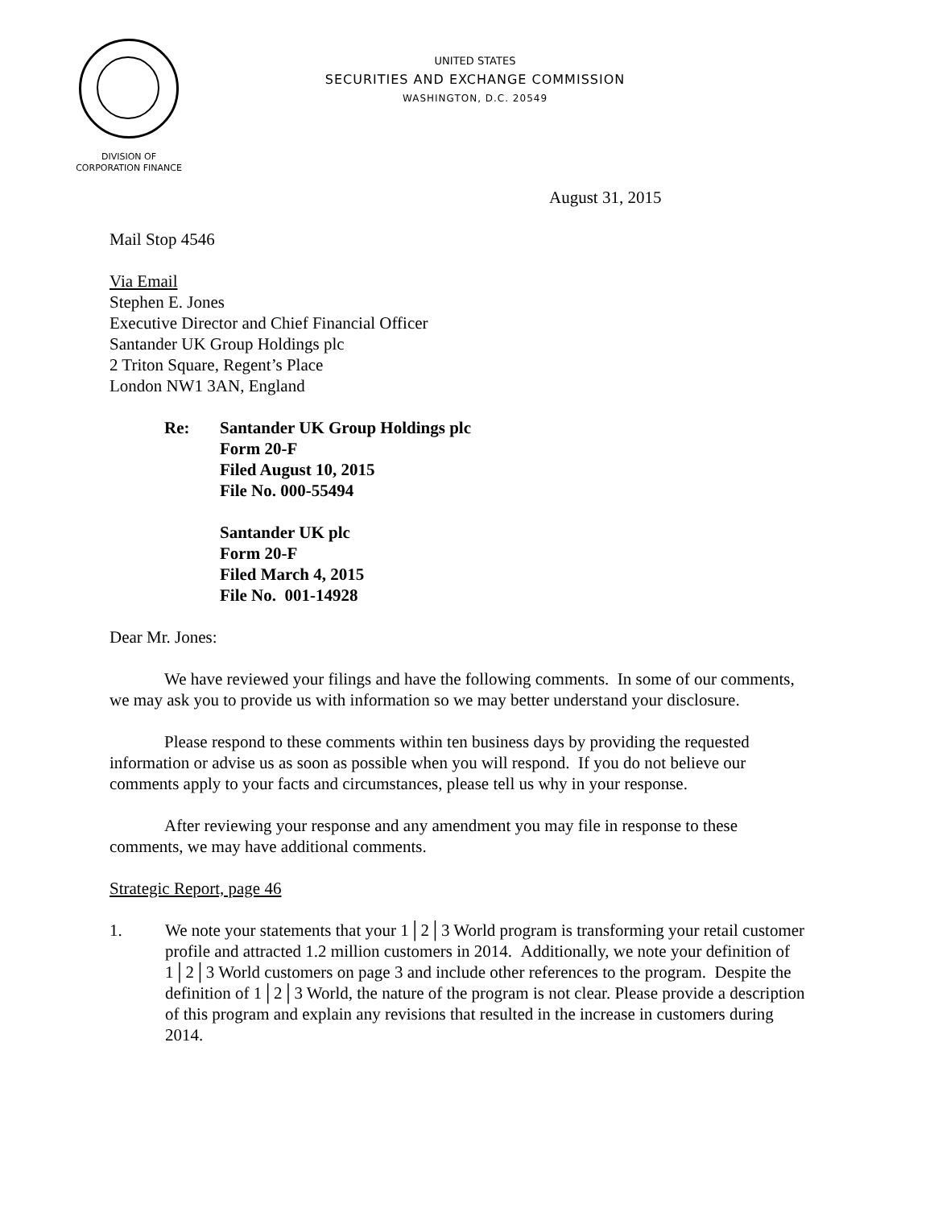UNITED STATES
SECURITIES AND EXCHANGE COMMISSION
WASHINGTON, D.C. 20549
DIVISION OF
CORPORATION FINANCE
August 31, 2015
Mail Stop 4546
Via Email
Stephen E. Jones
Executive Director and Chief Financial Officer
Santander UK Group Holdings plc
2 Triton Square, Regent’s Place
London NW1 3AN, England
Re: Santander UK Group Holdings plc
Form 20-F
Filed August 10, 2015
File No. 000-55494
Santander UK plc
Form 20-F
Filed March 4, 2015
File No. 001-14928
Dear Mr. Jones:
We have reviewed your filings and have the following comments. In some of our comments, we may ask you to provide us with information so we may better understand your disclosure.
Please respond to these comments within ten business days by providing the requested information or advise us as soon as possible when you will respond. If you do not believe our comments apply to your facts and circumstances, please tell us why in your response.
After reviewing your response and any amendment you may file in response to these comments, we may have additional comments.
Strategic Report, page 46
1. We note your statements that your 1│2│3 World program is transforming your retail customer profile and attracted 1.2 million customers in 2014. Additionally, we note your definition of 1│2│3 World customers on page 3 and include other references to the program. Despite the definition of 1│2│3 World, the nature of the program is not clear. Please provide a description of this program and explain any revisions that resulted in the increase in customers during 2014.